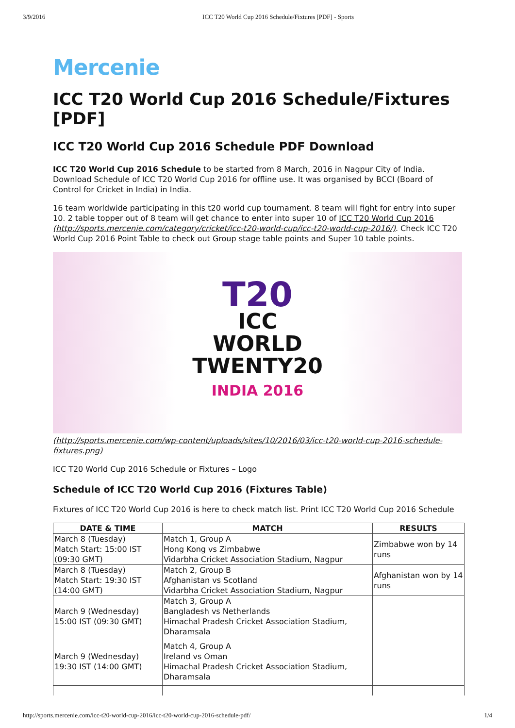3/9/2016 ICC T20 World Cup 2016 Schedule/Fixtures [PDF] - Sports
Mercenie
ICC T20 World Cup 2016 Schedule/Fixtures [PDF]
ICC T20 World Cup 2016 Schedule PDF Download
ICC T20 World Cup 2016 Schedule to be started from 8 March, 2016 in Nagpur City of India. Download Schedule of ICC T20 World Cup 2016 for offline use. It was organised by BCCI (Board of Control for Cricket in India) in India.
16 team worldwide participating in this t20 world cup tournament. 8 team will fight for entry into super 10. 2 table topper out of 8 team will get chance to enter into super 10 of ICC T20 World Cup 2016 (http://sports.mercenie.com/category/cricket/icc-t20-world-cup/icc-t20-world-cup-2016/). Check ICC T20 World Cup 2016 Point Table to check out Group stage table points and Super 10 table points.
T20
ICC
WORLD
TWENTY20
INDIA 2016
(http://sports.mercenie.com/wp-content/uploads/sites/10/2016/03/icc-t20-world-cup-2016-schedule-fixtures.png)
ICC T20 World Cup 2016 Schedule or Fixtures – Logo
Schedule of ICC T20 World Cup 2016 (Fixtures Table)
Fixtures of ICC T20 World Cup 2016 is here to check match list. Print ICC T20 World Cup 2016 Schedule
| DATE & TIME | MATCH | RESULTS |
| --- | --- | --- |
| March 8 (Tuesday) Match Start: 15:00 IST (09:30 GMT) | Match 1, Group A Hong Kong vs Zimbabwe Vidarbha Cricket Association Stadium, Nagpur | Zimbabwe won by 14 runs |
| March 8 (Tuesday) Match Start: 19:30 IST (14:00 GMT) | Match 2, Group B Afghanistan vs Scotland Vidarbha Cricket Association Stadium, Nagpur | Afghanistan won by 14 runs |
| March 9 (Wednesday) 15:00 IST (09:30 GMT) | Match 3, Group A Bangladesh vs Netherlands Himachal Pradesh Cricket Association Stadium, Dharamsala | |
| March 9 (Wednesday) 19:30 IST (14:00 GMT) | Match 4, Group A Ireland vs Oman Himachal Pradesh Cricket Association Stadium, Dharamsala | |
http://sports.mercenie.com/icc-t20-world-cup-2016/icc-t20-world-cup-2016-schedule-pdf/ 1/4